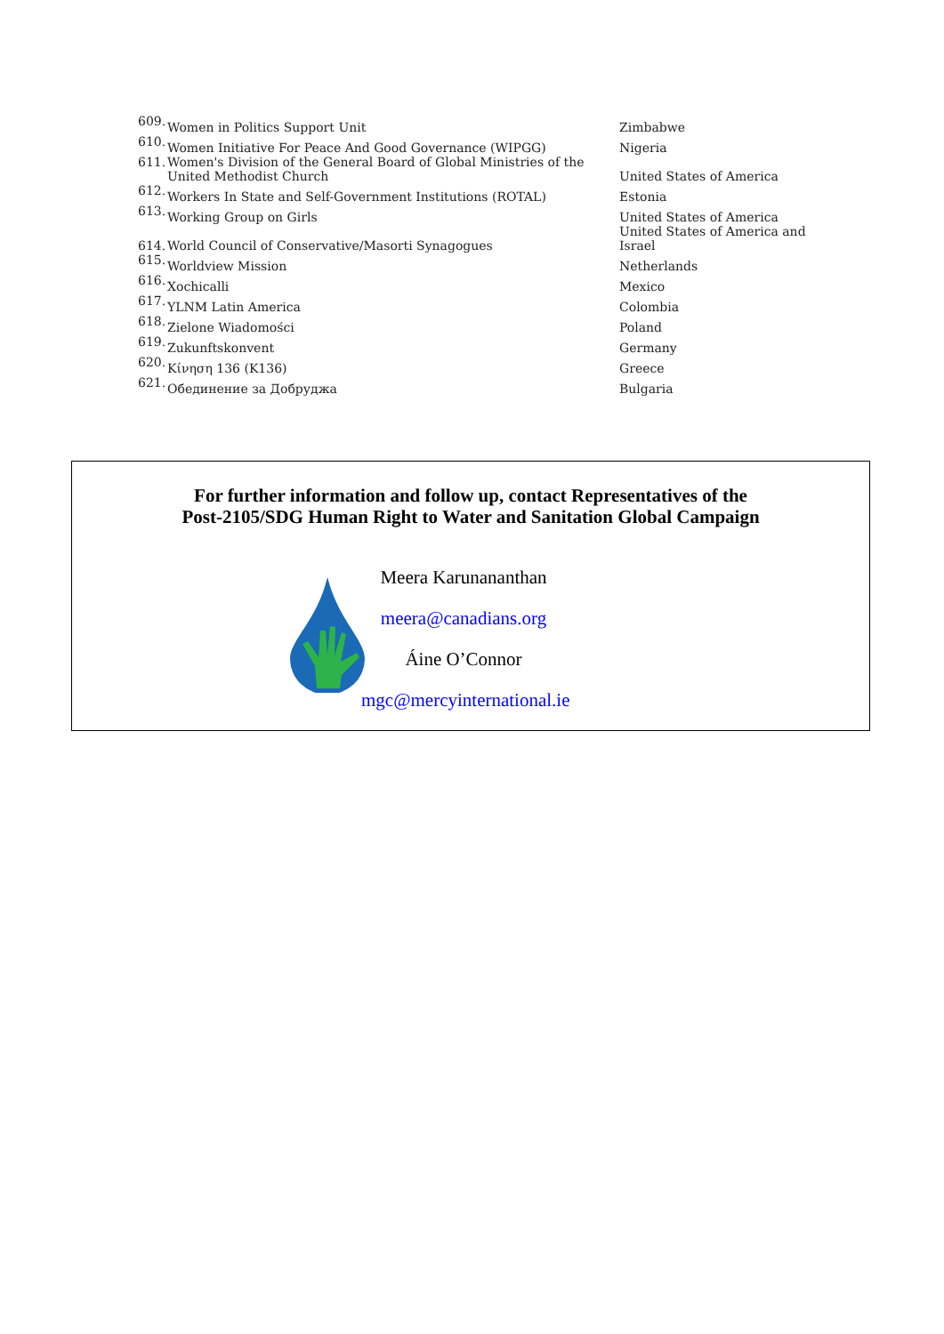| 609. | Women in Politics Support Unit | Zimbabwe |
| 610. | Women Initiative For Peace And Good Governance (WIPGG) | Nigeria |
| 611. | Women's Division of the General Board of Global Ministries of the United Methodist Church | United States of America |
| 612. | Workers In State and Self-Government Institutions (ROTAL) | Estonia |
| 613. | Working Group on Girls | United States of America |
| 614. | World Council of Conservative/Masorti Synagogues | United States of America and Israel |
| 615. | Worldview Mission | Netherlands |
| 616. | Xochicalli | Mexico |
| 617. | YLNM Latin America | Colombia |
| 618. | Zielone Wiadomości | Poland |
| 619. | Zukunftskonvent | Germany |
| 620. | Κίνηση 136 (K136) | Greece |
| 621. | Обединение за Добруджа | Bulgaria |
For further information and follow up, contact Representatives of the
Post-2105/SDG Human Right to Water and Sanitation Global Campaign
Meera Karunananthan
meera@canadians.org
Áine O’Connor
mgc@mercyinternational.ie